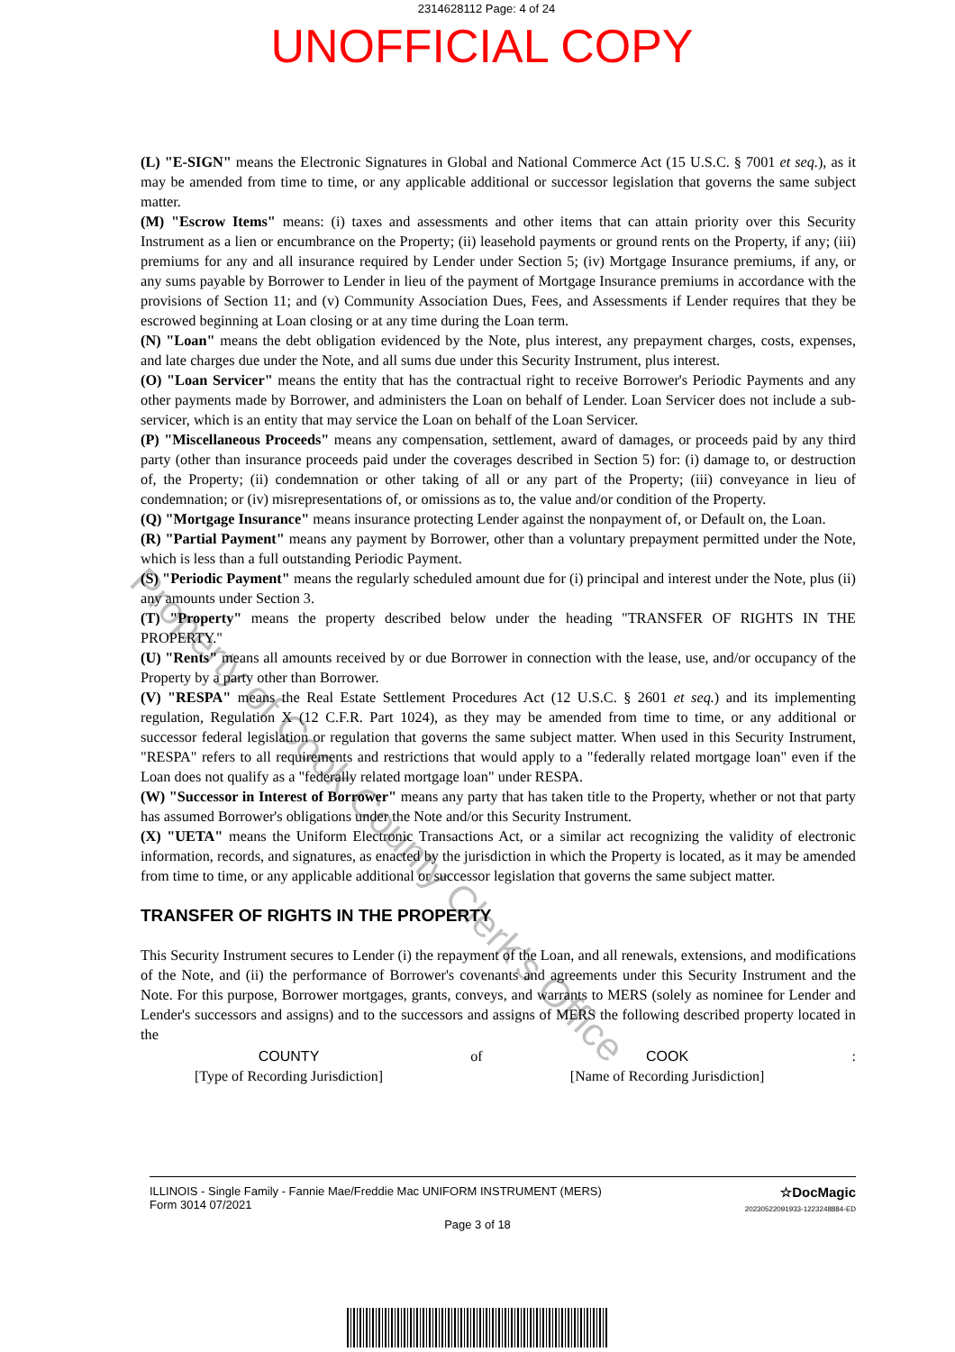2314628112 Page: 4 of 24
UNOFFICIAL COPY
(L) "E-SIGN" means the Electronic Signatures in Global and National Commerce Act (15 U.S.C. § 7001 et seq.), as it may be amended from time to time, or any applicable additional or successor legislation that governs the same subject matter.
(M) "Escrow Items" means: (i) taxes and assessments and other items that can attain priority over this Security Instrument as a lien or encumbrance on the Property; (ii) leasehold payments or ground rents on the Property, if any; (iii) premiums for any and all insurance required by Lender under Section 5; (iv) Mortgage Insurance premiums, if any, or any sums payable by Borrower to Lender in lieu of the payment of Mortgage Insurance premiums in accordance with the provisions of Section 11; and (v) Community Association Dues, Fees, and Assessments if Lender requires that they be escrowed beginning at Loan closing or at any time during the Loan term.
(N) "Loan" means the debt obligation evidenced by the Note, plus interest, any prepayment charges, costs, expenses, and late charges due under the Note, and all sums due under this Security Instrument, plus interest.
(O) "Loan Servicer" means the entity that has the contractual right to receive Borrower's Periodic Payments and any other payments made by Borrower, and administers the Loan on behalf of Lender. Loan Servicer does not include a sub-servicer, which is an entity that may service the Loan on behalf of the Loan Servicer.
(P) "Miscellaneous Proceeds" means any compensation, settlement, award of damages, or proceeds paid by any third party (other than insurance proceeds paid under the coverages described in Section 5) for: (i) damage to, or destruction of, the Property; (ii) condemnation or other taking of all or any part of the Property; (iii) conveyance in lieu of condemnation; or (iv) misrepresentations of, or omissions as to, the value and/or condition of the Property.
(Q) "Mortgage Insurance" means insurance protecting Lender against the nonpayment of, or Default on, the Loan.
(R) "Partial Payment" means any payment by Borrower, other than a voluntary prepayment permitted under the Note, which is less than a full outstanding Periodic Payment.
(S) "Periodic Payment" means the regularly scheduled amount due for (i) principal and interest under the Note, plus (ii) any amounts under Section 3.
(T) "Property" means the property described below under the heading "TRANSFER OF RIGHTS IN THE PROPERTY."
(U) "Rents" means all amounts received by or due Borrower in connection with the lease, use, and/or occupancy of the Property by a party other than Borrower.
(V) "RESPA" means the Real Estate Settlement Procedures Act (12 U.S.C. § 2601 et seq.) and its implementing regulation, Regulation X (12 C.F.R. Part 1024), as they may be amended from time to time, or any additional or successor federal legislation or regulation that governs the same subject matter. When used in this Security Instrument, "RESPA" refers to all requirements and restrictions that would apply to a "federally related mortgage loan" even if the Loan does not qualify as a "federally related mortgage loan" under RESPA.
(W) "Successor in Interest of Borrower" means any party that has taken title to the Property, whether or not that party has assumed Borrower's obligations under the Note and/or this Security Instrument.
(X) "UETA" means the Uniform Electronic Transactions Act, or a similar act recognizing the validity of electronic information, records, and signatures, as enacted by the jurisdiction in which the Property is located, as it may be amended from time to time, or any applicable additional or successor legislation that governs the same subject matter.
TRANSFER OF RIGHTS IN THE PROPERTY
This Security Instrument secures to Lender (i) the repayment of the Loan, and all renewals, extensions, and modifications of the Note, and (ii) the performance of Borrower's covenants and agreements under this Security Instrument and the Note. For this purpose, Borrower mortgages, grants, conveys, and warrants to MERS (solely as nominee for Lender and Lender's successors and assigns) and to the successors and assigns of MERS the following described property located in the
COUNTY
[Type of Recording Jurisdiction]
of COOK
[Name of Recording Jurisdiction]
:
ILLINOIS - Single Family - Fannie Mae/Freddie Mac UNIFORM INSTRUMENT (MERS)
Form 3014 07/2021
☆DocMagic
20230522091933-1223248884-ED
Page 3 of 18
Property of Cook County Clerk's Office